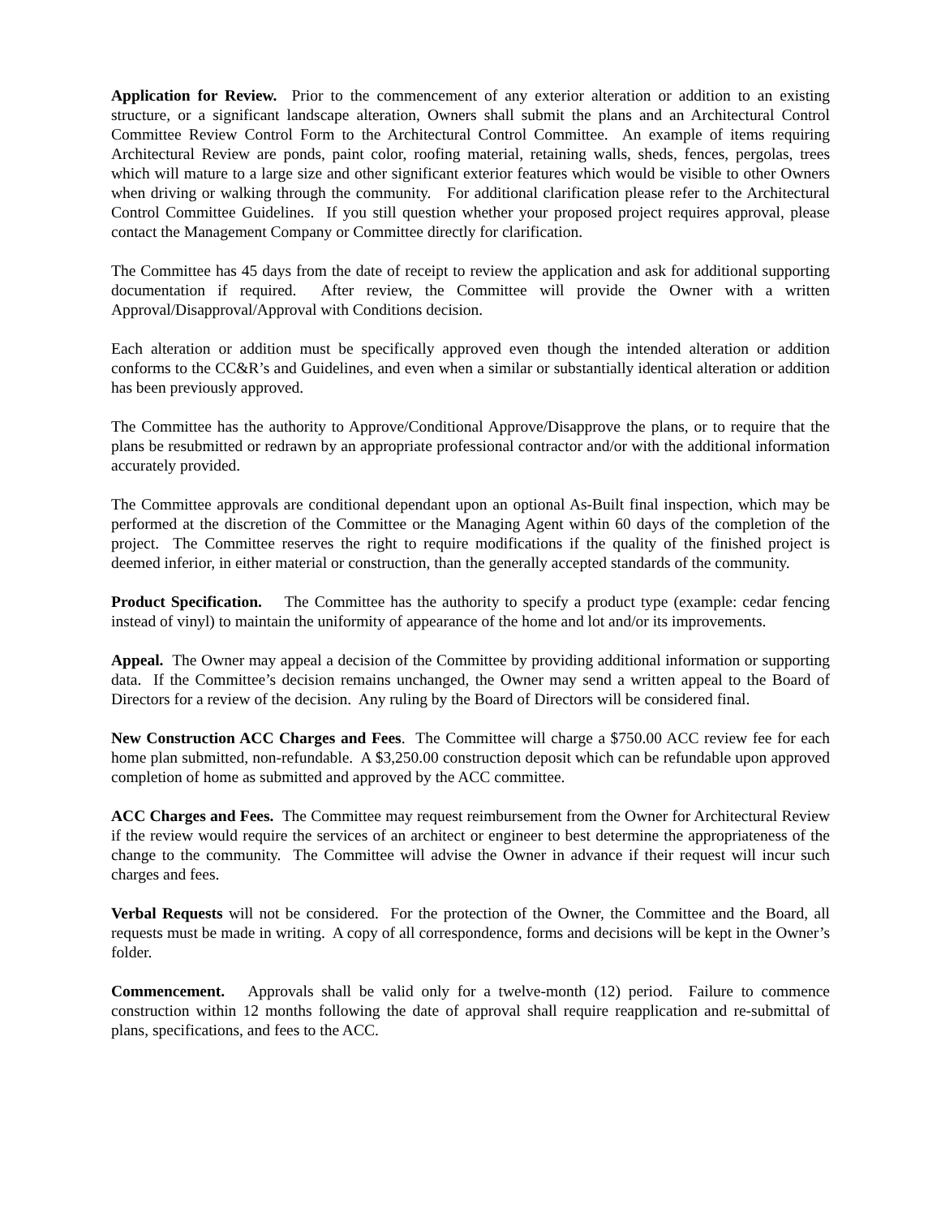Application for Review. Prior to the commencement of any exterior alteration or addition to an existing structure, or a significant landscape alteration, Owners shall submit the plans and an Architectural Control Committee Review Control Form to the Architectural Control Committee. An example of items requiring Architectural Review are ponds, paint color, roofing material, retaining walls, sheds, fences, pergolas, trees which will mature to a large size and other significant exterior features which would be visible to other Owners when driving or walking through the community. For additional clarification please refer to the Architectural Control Committee Guidelines. If you still question whether your proposed project requires approval, please contact the Management Company or Committee directly for clarification.
The Committee has 45 days from the date of receipt to review the application and ask for additional supporting documentation if required. After review, the Committee will provide the Owner with a written Approval/Disapproval/Approval with Conditions decision.
Each alteration or addition must be specifically approved even though the intended alteration or addition conforms to the CC&R’s and Guidelines, and even when a similar or substantially identical alteration or addition has been previously approved.
The Committee has the authority to Approve/Conditional Approve/Disapprove the plans, or to require that the plans be resubmitted or redrawn by an appropriate professional contractor and/or with the additional information accurately provided.
The Committee approvals are conditional dependant upon an optional As-Built final inspection, which may be performed at the discretion of the Committee or the Managing Agent within 60 days of the completion of the project. The Committee reserves the right to require modifications if the quality of the finished project is deemed inferior, in either material or construction, than the generally accepted standards of the community.
Product Specification. The Committee has the authority to specify a product type (example: cedar fencing instead of vinyl) to maintain the uniformity of appearance of the home and lot and/or its improvements.
Appeal. The Owner may appeal a decision of the Committee by providing additional information or supporting data. If the Committee’s decision remains unchanged, the Owner may send a written appeal to the Board of Directors for a review of the decision. Any ruling by the Board of Directors will be considered final.
New Construction ACC Charges and Fees. The Committee will charge a $750.00 ACC review fee for each home plan submitted, non-refundable. A $3,250.00 construction deposit which can be refundable upon approved completion of home as submitted and approved by the ACC committee.
ACC Charges and Fees. The Committee may request reimbursement from the Owner for Architectural Review if the review would require the services of an architect or engineer to best determine the appropriateness of the change to the community. The Committee will advise the Owner in advance if their request will incur such charges and fees.
Verbal Requests will not be considered. For the protection of the Owner, the Committee and the Board, all requests must be made in writing. A copy of all correspondence, forms and decisions will be kept in the Owner’s folder.
Commencement. Approvals shall be valid only for a twelve-month (12) period. Failure to commence construction within 12 months following the date of approval shall require reapplication and re-submittal of plans, specifications, and fees to the ACC.